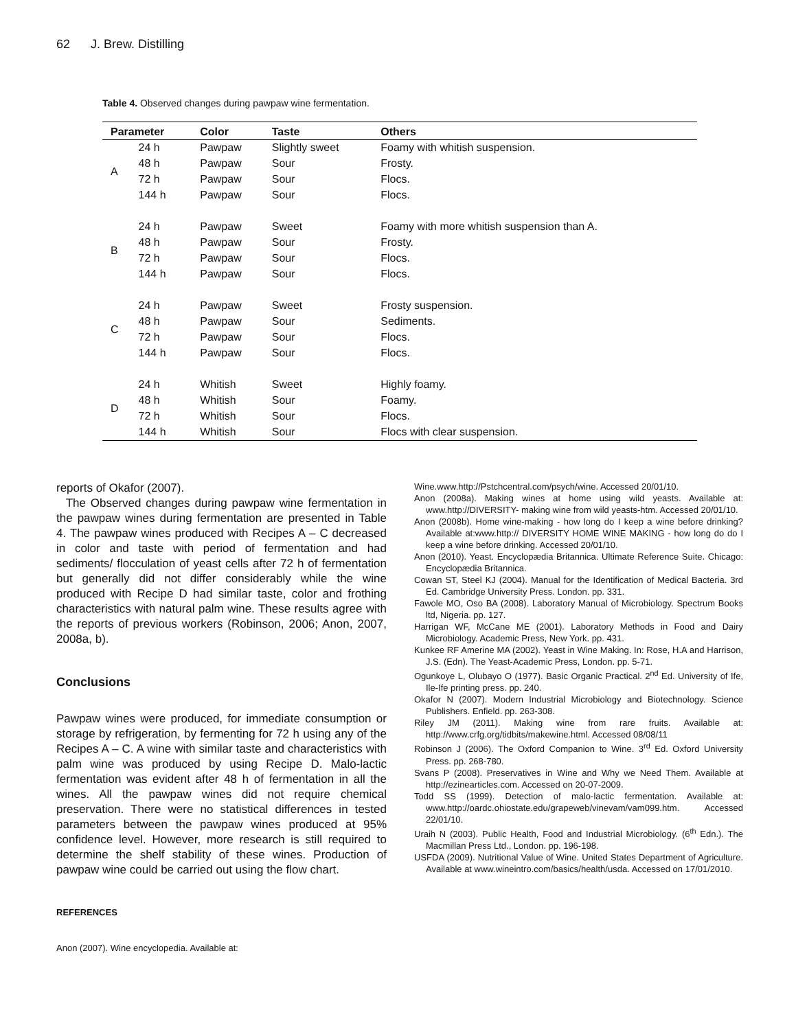62 J. Brew. Distilling
Table 4. Observed changes during pawpaw wine fermentation.
| Parameter | | Color | Taste | Others |
| --- | --- | --- | --- | --- |
| A | 24 h | Pawpaw | Slightly sweet | Foamy with whitish suspension. |
| | 48 h | Pawpaw | Sour | Frosty. |
| | 72 h | Pawpaw | Sour | Flocs. |
| | 144 h | Pawpaw | Sour | Flocs. |
| B | 24 h | Pawpaw | Sweet | Foamy with more whitish suspension than A. |
| | 48 h | Pawpaw | Sour | Frosty. |
| | 72 h | Pawpaw | Sour | Flocs. |
| | 144 h | Pawpaw | Sour | Flocs. |
| C | 24 h | Pawpaw | Sweet | Frosty suspension. |
| | 48 h | Pawpaw | Sour | Sediments. |
| | 72 h | Pawpaw | Sour | Flocs. |
| | 144 h | Pawpaw | Sour | Flocs. |
| D | 24 h | Whitish | Sweet | Highly foamy. |
| | 48 h | Whitish | Sour | Foamy. |
| | 72 h | Whitish | Sour | Flocs. |
| | 144 h | Whitish | Sour | Flocs with clear suspension. |
reports of Okafor (2007).
The Observed changes during pawpaw wine fermentation in the pawpaw wines during fermentation are presented in Table 4. The pawpaw wines produced with Recipes A – C decreased in color and taste with period of fermentation and had sediments/ flocculation of yeast cells after 72 h of fermentation but generally did not differ considerably while the wine produced with Recipe D had similar taste, color and frothing characteristics with natural palm wine. These results agree with the reports of previous workers (Robinson, 2006; Anon, 2007, 2008a, b).
Conclusions
Pawpaw wines were produced, for immediate consumption or storage by refrigeration, by fermenting for 72 h using any of the Recipes A – C. A wine with similar taste and characteristics with palm wine was produced by using Recipe D. Malo-lactic fermentation was evident after 48 h of fermentation in all the wines. All the pawpaw wines did not require chemical preservation. There were no statistical differences in tested parameters between the pawpaw wines produced at 95% confidence level. However, more research is still required to determine the shelf stability of these wines. Production of pawpaw wine could be carried out using the flow chart.
REFERENCES
Anon (2007). Wine encyclopedia. Available at:
Wine.www.http://Pstchcentral.com/psych/wine. Accessed 20/01/10.
Anon (2008a). Making wines at home using wild yeasts. Available at: www.http://DIVERSITY- making wine from wild yeasts-htm. Accessed 20/01/10.
Anon (2008b). Home wine-making - how long do I keep a wine before drinking? Available at:www.http:// DIVERSITY HOME WINE MAKING - how long do do I keep a wine before drinking. Accessed 20/01/10.
Anon (2010). Yeast. Encyclopædia Britannica. Ultimate Reference Suite. Chicago: Encyclopædia Britannica.
Cowan ST, Steel KJ (2004). Manual for the Identification of Medical Bacteria. 3rd Ed. Cambridge University Press. London. pp. 331.
Fawole MO, Oso BA (2008). Laboratory Manual of Microbiology. Spectrum Books ltd, Nigeria. pp. 127.
Harrigan WF, McCane ME (2001). Laboratory Methods in Food and Dairy Microbiology. Academic Press, New York. pp. 431.
Kunkee RF Amerine MA (2002). Yeast in Wine Making. In: Rose, H.A and Harrison, J.S. (Edn). The Yeast-Academic Press, London. pp. 5-71.
Ogunkoye L, Olubayo O (1977). Basic Organic Practical. 2<sup>nd</sup> Ed. University of Ife, Ile-Ife printing press. pp. 240.
Okafor N (2007). Modern Industrial Microbiology and Biotechnology. Science Publishers. Enfield. pp. 263-308.
Riley JM (2011). Making wine from rare fruits. Available at: http://www.crfg.org/tidbits/makewine.html. Accessed 08/08/11
Robinson J (2006). The Oxford Companion to Wine. 3<sup>rd</sup> Ed. Oxford University Press. pp. 268-780.
Svans P (2008). Preservatives in Wine and Why we Need Them. Available at http://ezinearticles.com. Accessed on 20-07-2009.
Todd SS (1999). Detection of malo-lactic fermentation. Available at: www.http://oardc.ohiostate.edu/grapeweb/vinevam/vam099.htm. Accessed 22/01/10.
Uraih N (2003). Public Health, Food and Industrial Microbiology. (6<sup>th</sup> Edn.). The Macmillan Press Ltd., London. pp. 196-198.
USFDA (2009). Nutritional Value of Wine. United States Department of Agriculture. Available at www.wineintro.com/basics/health/usda. Accessed on 17/01/2010.